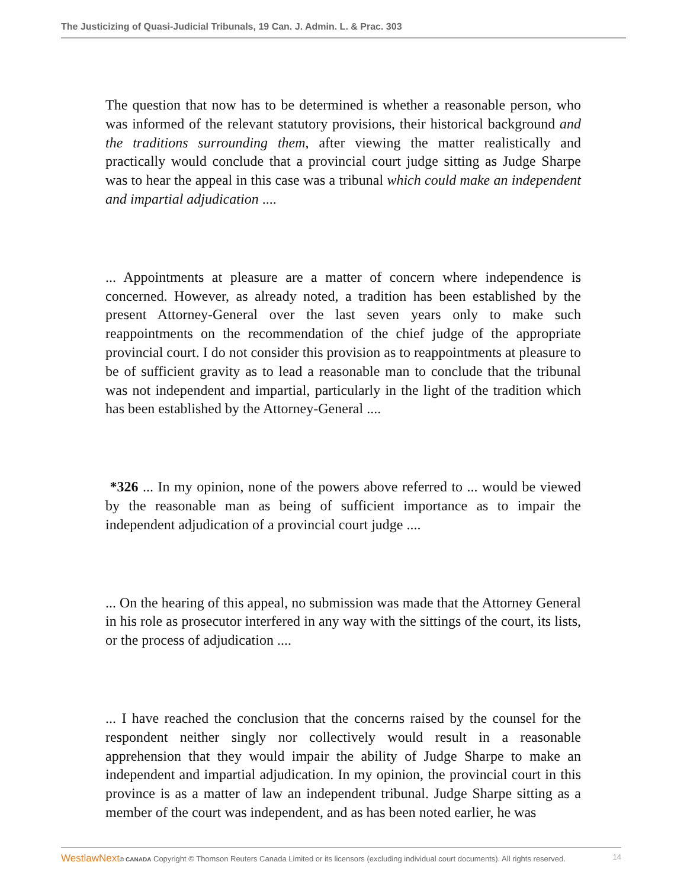The Justicizing of Quasi-Judicial Tribunals, 19 Can. J. Admin. L. & Prac. 303
The question that now has to be determined is whether a reasonable person, who was informed of the relevant statutory provisions, their historical background and the traditions surrounding them, after viewing the matter realistically and practically would conclude that a provincial court judge sitting as Judge Sharpe was to hear the appeal in this case was a tribunal which could make an independent and impartial adjudication ....
... Appointments at pleasure are a matter of concern where independence is concerned. However, as already noted, a tradition has been established by the present Attorney-General over the last seven years only to make such reappointments on the recommendation of the chief judge of the appropriate provincial court. I do not consider this provision as to reappointments at pleasure to be of sufficient gravity as to lead a reasonable man to conclude that the tribunal was not independent and impartial, particularly in the light of the tradition which has been established by the Attorney-General ....
*326 ... In my opinion, none of the powers above referred to ... would be viewed by the reasonable man as being of sufficient importance as to impair the independent adjudication of a provincial court judge ....
... On the hearing of this appeal, no submission was made that the Attorney General in his role as prosecutor interfered in any way with the sittings of the court, its lists, or the process of adjudication ....
... I have reached the conclusion that the concerns raised by the counsel for the respondent neither singly nor collectively would result in a reasonable apprehension that they would impair the ability of Judge Sharpe to make an independent and impartial adjudication. In my opinion, the provincial court in this province is as a matter of law an independent tribunal. Judge Sharpe sitting as a member of the court was independent, and as has been noted earlier, he was
WestlawNext© CANADA Copyright © Thomson Reuters Canada Limited or its licensors (excluding individual court documents). All rights reserved. 14